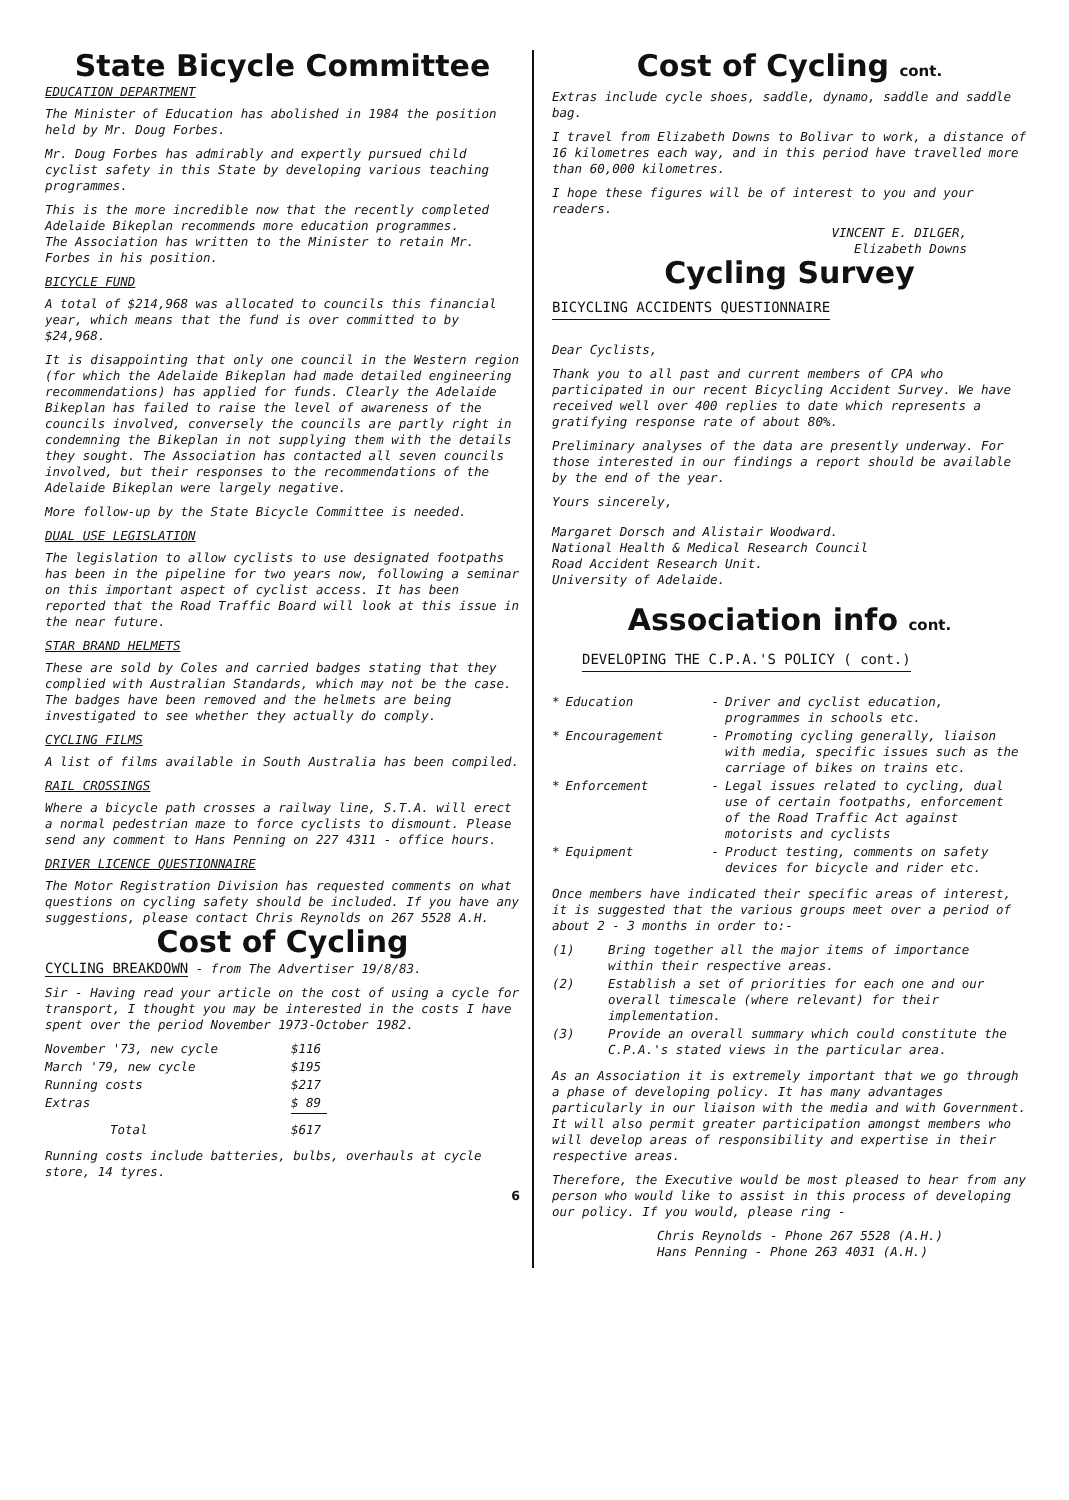State Bicycle Committee
EDUCATION DEPARTMENT
The Minister of Education has abolished in 1984 the position held by Mr. Doug Forbes.
Mr. Doug Forbes has admirably and expertly pursued child cyclist safety in this State by developing various teaching programmes.
This is the more incredible now that the recently completed Adelaide Bikeplan recommends more education programmes.
The Association has written to the Minister to retain Mr. Forbes in his position.
BICYCLE FUND
A total of $214,968 was allocated to councils this financial year, which means that the fund is over committed to by $24,968.
It is disappointing that only one council in the Western region (for which the Adelaide Bikeplan had made detailed engineering recommendations) has applied for funds. Clearly the Adelaide Bikeplan has failed to raise the level of awareness of the councils involved, conversely the councils are partly right in condemning the Bikeplan in not supplying them with the details they sought. The Association has contacted all seven councils involved, but their responses to the recommendations of the Adelaide Bikeplan were largely negative.
More follow-up by the State Bicycle Committee is needed.
DUAL USE LEGISLATION
The legislation to allow cyclists to use designated footpaths has been in the pipeline for two years now, following a seminar on this important aspect of cyclist access. It has been reported that the Road Traffic Board will look at this issue in the near future.
STAR BRAND HELMETS
These are sold by Coles and carried badges stating that they complied with Australian Standards, which may not be the case. The badges have been removed and the helmets are being investigated to see whether they actually do comply.
CYCLING FILMS
A list of films available in South Australia has been compiled.
RAIL CROSSINGS
Where a bicycle path crosses a railway line, S.T.A. will erect a normal pedestrian maze to force cyclists to dismount. Please send any comment to Hans Penning on 227 4311 - office hours.
DRIVER LICENCE QUESTIONNAIRE
The Motor Registration Division has requested comments on what questions on cycling safety should be included. If you have any suggestions, please contact Chris Reynolds on 267 5528 A.H.
Cost of Cycling
CYCLING BREAKDOWN - from The Advertiser 19/8/83.
Sir - Having read your article on the cost of using a cycle for transport, I thought you may be interested in the costs I have spent over the period November 1973-October 1982.
| November '73, new cycle | $116 |
| March '79, new cycle | $195 |
| Running costs | $217 |
| Extras | $ 89 |
| Total | $617 |
Running costs include batteries, bulbs, overhauls at cycle store, 14 tyres.
6
Cost of Cycling cont.
Extras include cycle shoes, saddle, dynamo, saddle and saddle bag.
I travel from Elizabeth Downs to Bolivar to work, a distance of 16 kilometres each way, and in this period have travelled more than 60,000 kilometres.
I hope these figures will be of interest to you and your readers.
VINCENT E. DILGER,
Elizabeth Downs
Cycling Survey
BICYCLING ACCIDENTS QUESTIONNAIRE
Dear Cyclists,
Thank you to all past and current members of CPA who participated in our recent Bicycling Accident Survey. We have received well over 400 replies to date which represents a gratifying response rate of about 80%.
Preliminary analyses of the data are presently underway. For those interested in our findings a report should be available by the end of the year.
Yours sincerely,
Margaret Dorsch and Alistair Woodward.
National Health & Medical Research Council
Road Accident Research Unit.
University of Adelaide.
Association info cont.
DEVELOPING THE C.P.A.'S POLICY ( cont.)
| * | Education | - | Driver and cyclist education, programmes in schools etc. |
| * | Encouragement | - | Promoting cycling generally, liaison with media, specific issues such as the carriage of bikes on trains etc. |
| * | Enforcement | - | Legal issues related to cycling, dual use of certain footpaths, enforcement of the Road Traffic Act against motorists and cyclists |
| * | Equipment | - | Product testing, comments on safety devices for bicycle and rider etc. |
Once members have indicated their specific areas of interest, it is suggested that the various groups meet over a period of about 2 - 3 months in order to:-
| (1) | Bring together all the major items of importance within their respective areas. |
| (2) | Establish a set of priorities for each one and our overall timescale (where relevant) for their implementation. |
| (3) | Provide an overall summary which could constitute the C.P.A.'s stated views in the particular area. |
As an Association it is extremely important that we go through a phase of developing policy. It has many advantages particularly in our liaison with the media and with Government. It will also permit greater participation amongst members who will develop areas of responsibility and expertise in their respective areas.
Therefore, the Executive would be most pleased to hear from any person who would like to assist in this process of developing our policy. If you would, please ring -
Chris Reynolds - Phone 267 5528 (A.H.)
Hans Penning - Phone 263 4031 (A.H.)